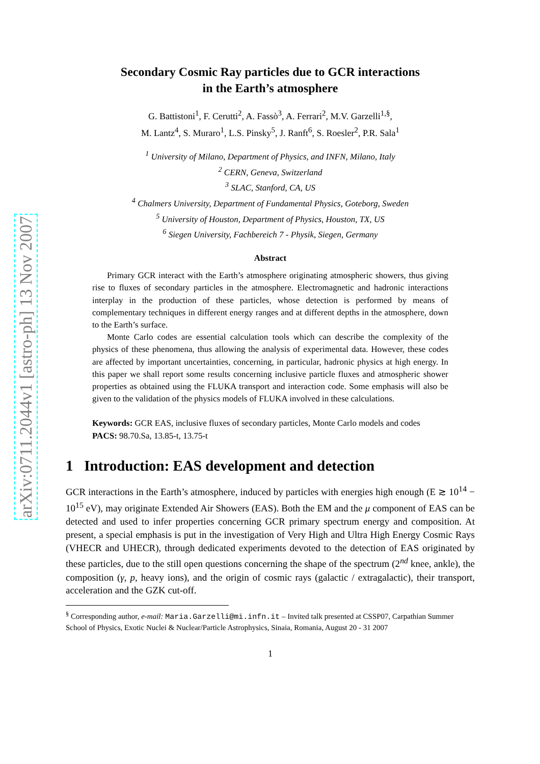arXiv:0711.2044v1 [astro-ph] 13 Nov 2007
Secondary Cosmic Ray particles due to GCR interactions
in the Earth’s atmosphere
G. Battistoni<sup>1</sup>, F. Cerutti<sup>2</sup>, A. Fassò<sup>3</sup>, A. Ferrari<sup>2</sup>, M.V. Garzelli<sup>1,§</sup>,
M. Lantz<sup>4</sup>, S. Muraro<sup>1</sup>, L.S. Pinsky<sup>5</sup>, J. Ranft<sup>6</sup>, S. Roesler<sup>2</sup>, P.R. Sala<sup>1</sup>
<sup>1</sup> University of Milano, Department of Physics, and INFN, Milano, Italy
<sup>2</sup> CERN, Geneva, Switzerland
<sup>3</sup> SLAC, Stanford, CA, US
<sup>4</sup> Chalmers University, Department of Fundamental Physics, Goteborg, Sweden
<sup>5</sup> University of Houston, Department of Physics, Houston, TX, US
<sup>6</sup> Siegen University, Fachbereich 7 - Physik, Siegen, Germany
Abstract
Primary GCR interact with the Earth’s atmosphere originating atmospheric showers, thus giving rise to fluxes of secondary particles in the atmosphere. Electromagnetic and hadronic interactions interplay in the production of these particles, whose detection is performed by means of complementary techniques in different energy ranges and at different depths in the atmosphere, down to the Earth’s surface.
Monte Carlo codes are essential calculation tools which can describe the complexity of the physics of these phenomena, thus allowing the analysis of experimental data. However, these codes are affected by important uncertainties, concerning, in particular, hadronic physics at high energy. In this paper we shall report some results concerning inclusive particle fluxes and atmospheric shower properties as obtained using the FLUKA transport and interaction code. Some emphasis will also be given to the validation of the physics models of FLUKA involved in these calculations.
Keywords: GCR EAS, inclusive fluxes of secondary particles, Monte Carlo models and codes
PACS: 98.70.Sa, 13.85-t, 13.75-t
1 Introduction: EAS development and detection
GCR interactions in the Earth’s atmosphere, induced by particles with energies high enough (E ≳ 10<sup>14</sup> − 10<sup>15</sup> eV), may originate Extended Air Showers (EAS). Both the EM and the μ component of EAS can be detected and used to infer properties concerning GCR primary spectrum energy and composition. At present, a special emphasis is put in the investigation of Very High and Ultra High Energy Cosmic Rays (VHECR and UHECR), through dedicated experiments devoted to the detection of EAS originated by these particles, due to the still open questions concerning the shape of the spectrum (2<sup>nd</sup> knee, ankle), the composition (γ, p, heavy ions), and the origin of cosmic rays (galactic / extragalactic), their transport, acceleration and the GZK cut-off.
<sup>§</sup> Corresponding author, e-mail: Maria.Garzelli@mi.infn.it – Invited talk presented at CSSP07, Carpathian Summer School of Physics, Exotic Nuclei & Nuclear/Particle Astrophysics, Sinaia, Romania, August 20 - 31 2007
1